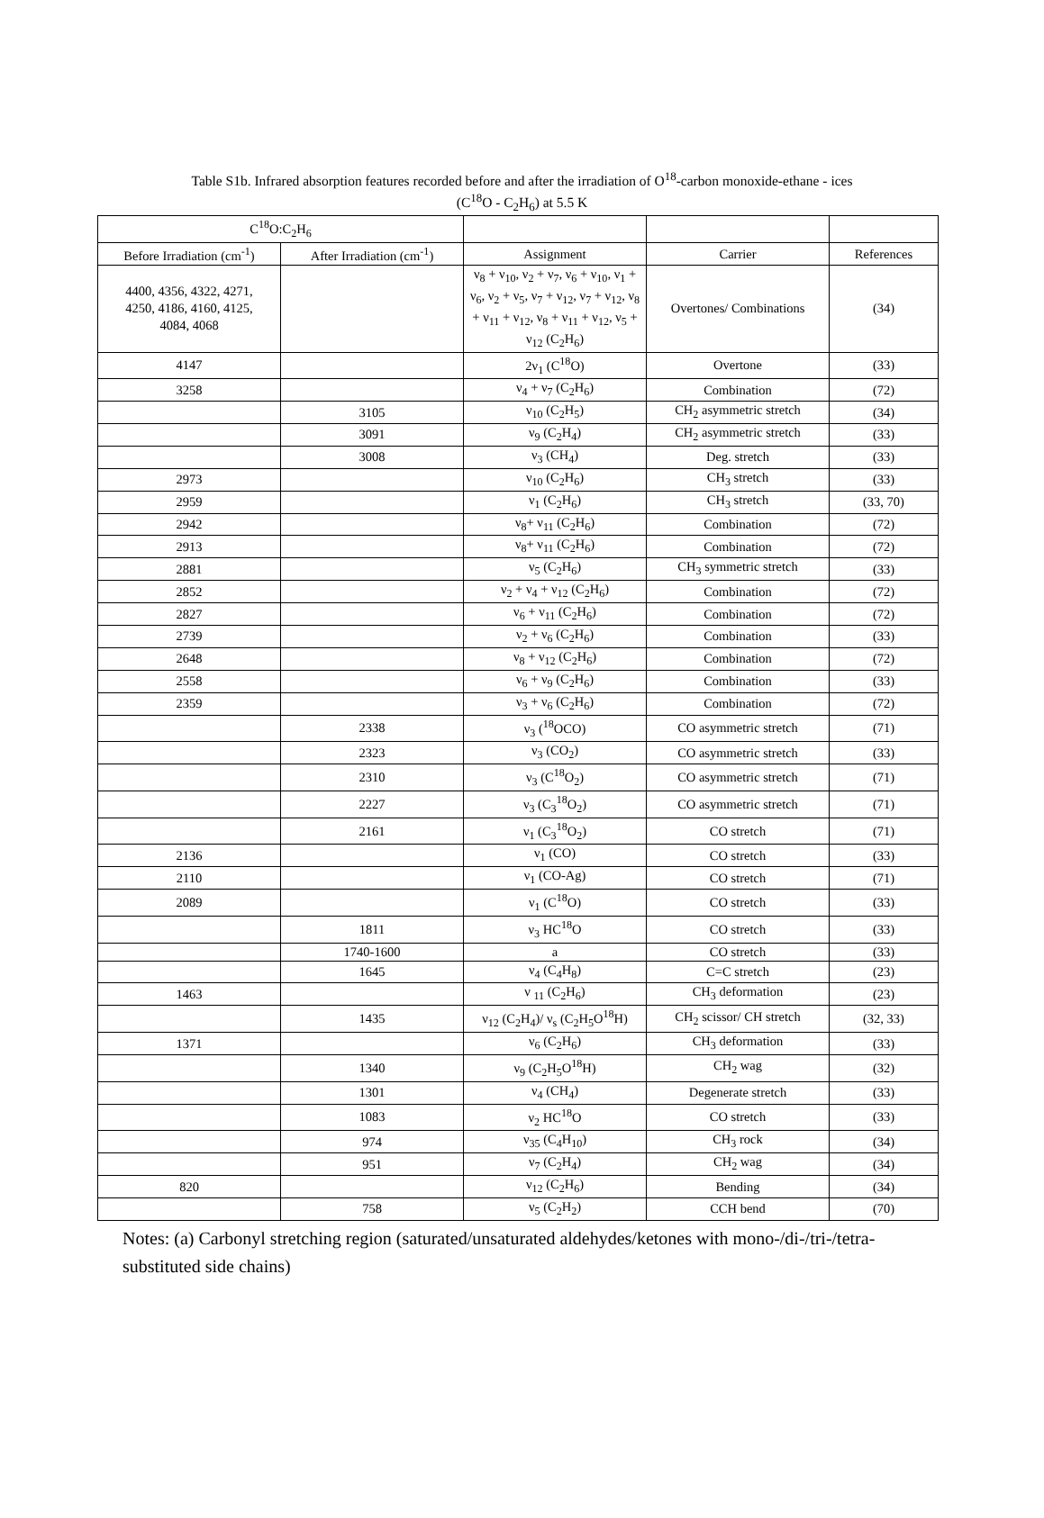Table S1b. Infrared absorption features recorded before and after the irradiation of O<sup>18</sup>-carbon monoxide-ethane - ices
(C<sup>18</sup>O - C<sub>2</sub>H<sub>6</sub>) at 5.5 K
| C<sup>18</sup>O:C<sub>2</sub>H<sub>6</sub> | | | | |
| --- | --- | --- | --- | --- |
| Before Irradiation (cm<sup>-1</sup>) | After Irradiation (cm<sup>-1</sup>) | Assignment | Carrier | References |
| 4400, 4356, 4322, 4271, 4250, 4186, 4160, 4125, 4084, 4068 | | ν<sub>8</sub> + ν<sub>10</sub>, ν<sub>2</sub> + ν<sub>7</sub>, ν<sub>6</sub> + ν<sub>10</sub>, ν<sub>1</sub> + ν<sub>6</sub>, ν<sub>2</sub> + ν<sub>5</sub>, ν<sub>7</sub> + ν<sub>12</sub>, ν<sub>7</sub> + ν<sub>12</sub>, ν<sub>8</sub> + ν<sub>11</sub> + ν<sub>12</sub>, ν<sub>8</sub> + ν<sub>11</sub> + ν<sub>12</sub>, ν<sub>5</sub> + ν<sub>12</sub> (C<sub>2</sub>H<sub>6</sub>) | Overtones/ Combinations | (34) |
| 4147 | | 2ν<sub>1</sub> (C<sup>18</sup>O) | Overtone | (33) |
| 3258 | | ν<sub>4</sub> + ν<sub>7</sub> (C<sub>2</sub>H<sub>6</sub>) | Combination | (72) |
| | 3105 | ν<sub>10</sub> (C<sub>2</sub>H<sub>5</sub>) | CH<sub>2</sub> asymmetric stretch | (34) |
| | 3091 | ν<sub>9</sub> (C<sub>2</sub>H<sub>4</sub>) | CH<sub>2</sub> asymmetric stretch | (33) |
| | 3008 | ν<sub>3</sub> (CH<sub>4</sub>) | Deg. stretch | (33) |
| 2973 | | ν<sub>10</sub> (C<sub>2</sub>H<sub>6</sub>) | CH<sub>3</sub> stretch | (33) |
| 2959 | | ν<sub>1</sub> (C<sub>2</sub>H<sub>6</sub>) | CH<sub>3</sub> stretch | (33, 70) |
| 2942 | | ν<sub>8</sub>+ ν<sub>11</sub> (C<sub>2</sub>H<sub>6</sub>) | Combination | (72) |
| 2913 | | ν<sub>8</sub>+ ν<sub>11</sub> (C<sub>2</sub>H<sub>6</sub>) | Combination | (72) |
| 2881 | | ν<sub>5</sub> (C<sub>2</sub>H<sub>6</sub>) | CH<sub>3</sub> symmetric stretch | (33) |
| 2852 | | ν<sub>2</sub> + ν<sub>4</sub> + ν<sub>12</sub> (C<sub>2</sub>H<sub>6</sub>) | Combination | (72) |
| 2827 | | ν<sub>6</sub> + ν<sub>11</sub> (C<sub>2</sub>H<sub>6</sub>) | Combination | (72) |
| 2739 | | ν<sub>2</sub> + ν<sub>6</sub> (C<sub>2</sub>H<sub>6</sub>) | Combination | (33) |
| 2648 | | ν<sub>8</sub> + ν<sub>12</sub> (C<sub>2</sub>H<sub>6</sub>) | Combination | (72) |
| 2558 | | ν<sub>6</sub> + ν<sub>9</sub> (C<sub>2</sub>H<sub>6</sub>) | Combination | (33) |
| 2359 | | ν<sub>3</sub> + ν<sub>6</sub> (C<sub>2</sub>H<sub>6</sub>) | Combination | (72) |
| | 2338 | ν<sub>3</sub> (<sup>18</sup>OCO) | CO asymmetric stretch | (71) |
| | 2323 | ν<sub>3</sub> (CO<sub>2</sub>) | CO asymmetric stretch | (33) |
| | 2310 | ν<sub>3</sub> (C<sup>18</sup>O<sub>2</sub>) | CO asymmetric stretch | (71) |
| | 2227 | ν<sub>3</sub> (C<sub>3</sub><sup>18</sup>O<sub>2</sub>) | CO asymmetric stretch | (71) |
| | 2161 | ν<sub>1</sub> (C<sub>3</sub><sup>18</sup>O<sub>2</sub>) | CO stretch | (71) |
| 2136 | | ν<sub>1</sub> (CO) | CO stretch | (33) |
| 2110 | | ν<sub>1</sub> (CO-Ag) | CO stretch | (71) |
| 2089 | | ν<sub>1</sub> (C<sup>18</sup>O) | CO stretch | (33) |
| | 1811 | ν<sub>3</sub> HC<sup>18</sup>O | CO stretch | (33) |
| | 1740-1600 | a | CO stretch | (33) |
| | 1645 | ν<sub>4</sub> (C<sub>4</sub>H<sub>8</sub>) | C=C stretch | (23) |
| 1463 | | ν <sub>11</sub> (C<sub>2</sub>H<sub>6</sub>) | CH<sub>3</sub> deformation | (23) |
| | 1435 | ν<sub>12</sub> (C<sub>2</sub>H<sub>4</sub>)/ ν<sub>s</sub> (C<sub>2</sub>H<sub>5</sub>O<sup>18</sup>H) | CH<sub>2</sub> scissor/ CH stretch | (32, 33) |
| 1371 | | ν<sub>6</sub> (C<sub>2</sub>H<sub>6</sub>) | CH<sub>3</sub> deformation | (33) |
| | 1340 | ν<sub>9</sub> (C<sub>2</sub>H<sub>5</sub>O<sup>18</sup>H) | CH<sub>2</sub> wag | (32) |
| | 1301 | ν<sub>4</sub> (CH<sub>4</sub>) | Degenerate stretch | (33) |
| | 1083 | ν<sub>2</sub> HC<sup>18</sup>O | CO stretch | (33) |
| | 974 | ν<sub>35</sub> (C<sub>4</sub>H<sub>10</sub>) | CH<sub>3</sub> rock | (34) |
| | 951 | ν<sub>7</sub> (C<sub>2</sub>H<sub>4</sub>) | CH<sub>2</sub> wag | (34) |
| 820 | | ν<sub>12</sub> (C<sub>2</sub>H<sub>6</sub>) | Bending | (34) |
| | 758 | ν<sub>5</sub> (C<sub>2</sub>H<sub>2</sub>) | CCH bend | (70) |
Notes: (a) Carbonyl stretching region (saturated/unsaturated aldehydes/ketones with mono-/di-/tri-/tetra- substituted side chains)